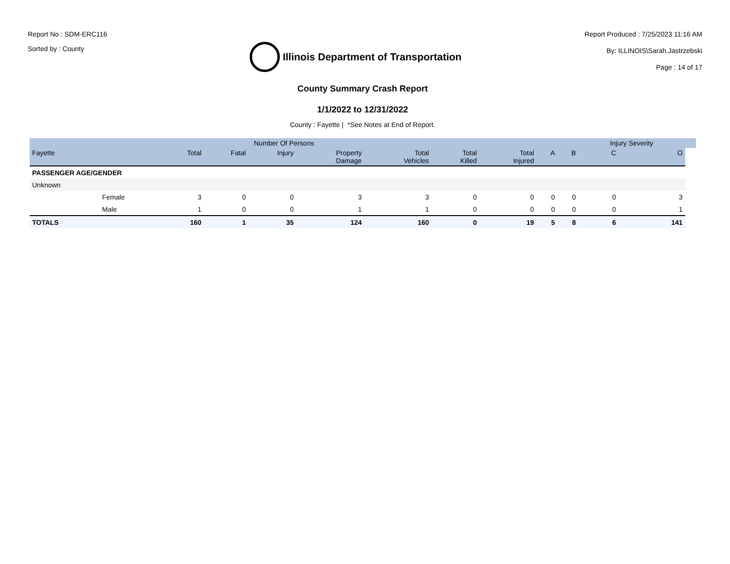Report No : SDM-ERC116
Sorted by : County
Illinois Department of Transportation
Report Produced : 7/25/2023 11:16 AM
By: ILLINOIS\Sarah.Jastrzebski
Page : 14 of 17
County Summary Crash Report
1/1/2022 to 12/31/2022
County : Fayette | *See Notes at End of Report.
| | | | Number Of Persons | | | | | | | | Injury Severity | | |
| --- | --- | --- | --- | --- | --- | --- | --- | --- | --- | --- | --- | --- | --- |
| Fayette | | Total | Fatal | Injury | Property Damage | Total Vehicles | Total Killed | Total Injured | A | B | C | O | |
| PASSENGER AGE/GENDER | | | | | | | | | | | | | |
| Unknown | | | | | | | | | | | | | |
| | Female | 3 | 0 | 0 | 3 | 3 | 0 | 0 | 0 | 0 | 0 | 3 | |
| | Male | 1 | 0 | 0 | 1 | 1 | 0 | 0 | 0 | 0 | 0 | 1 | |
| TOTALS | | 160 | 1 | 35 | 124 | 160 | 0 | 19 | 5 | 8 | 6 | 141 | |